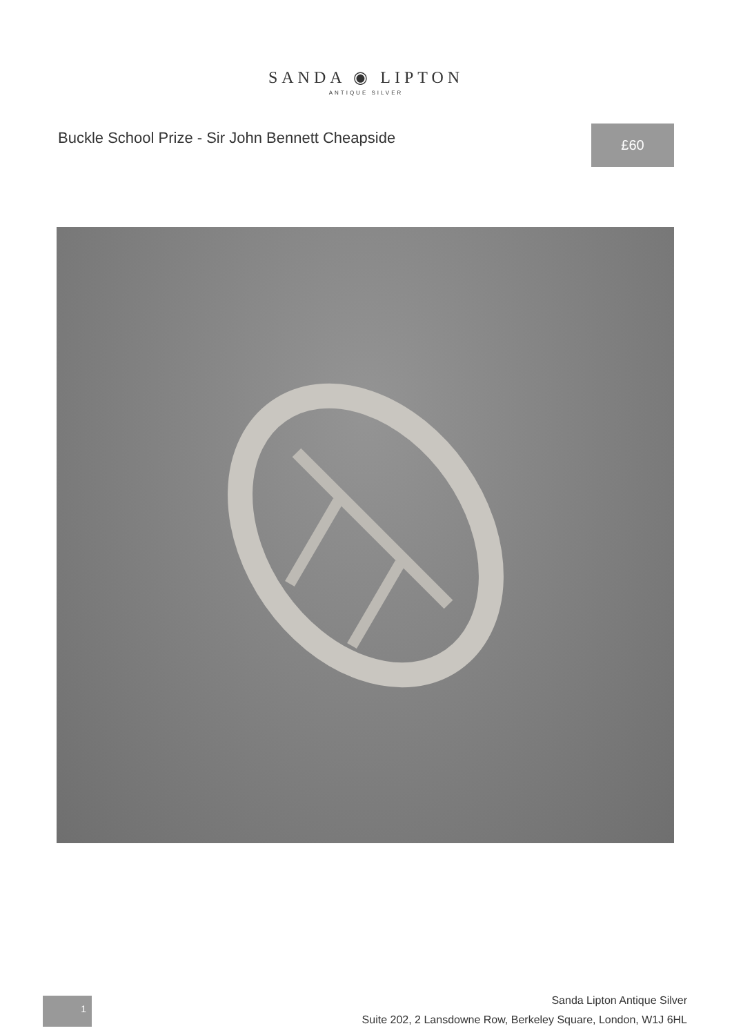SANDA ◉ LIPTON
ANTIQUE SILVER
Buckle School Prize - Sir John Bennett Cheapside
£60
1
Sanda Lipton Antique Silver
Suite 202, 2 Lansdowne Row, Berkeley Square, London, W1J 6HL